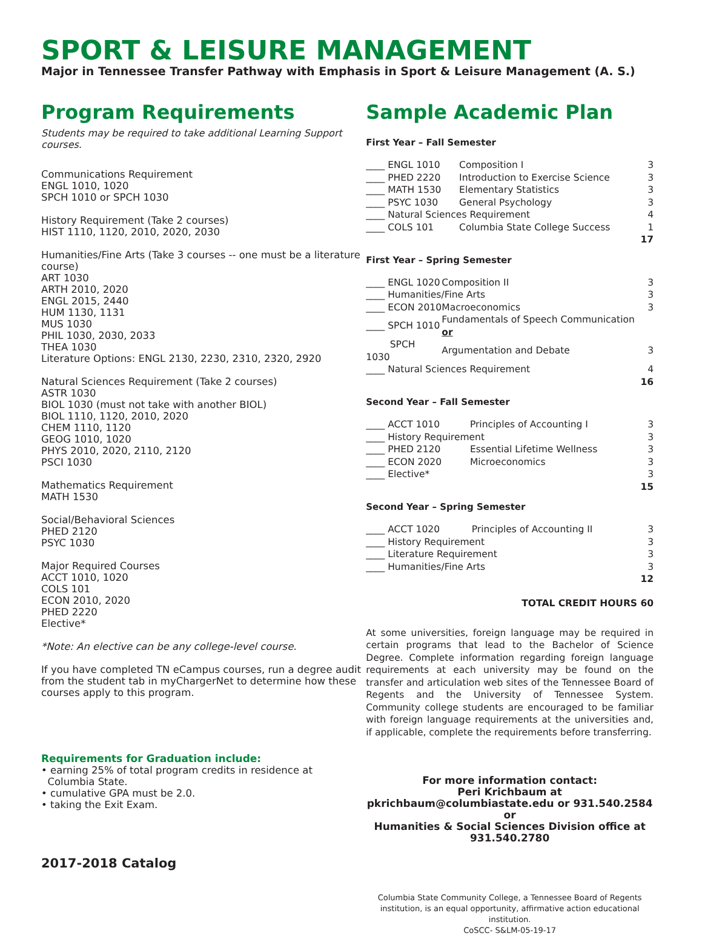SPORT & LEISURE MANAGEMENT
Major in Tennessee Transfer Pathway with Emphasis in Sport & Leisure Management (A. S.)
Program Requirements
Students may be required to take additional Learning Support courses.
Communications Requirement
ENGL 1010, 1020
SPCH 1010 or SPCH 1030
History Requirement (Take 2 courses)
HIST 1110, 1120, 2010, 2020, 2030
Humanities/Fine Arts (Take 3 courses -- one must be a literature course)
ART 1030
ARTH 2010, 2020
ENGL 2015, 2440
HUM 1130, 1131
MUS 1030
PHIL 1030, 2030, 2033
THEA 1030
Literature Options: ENGL 2130, 2230, 2310, 2320, 2920
Natural Sciences Requirement (Take 2 courses)
ASTR 1030
BIOL 1030 (must not take with another BIOL)
BIOL 1110, 1120, 2010, 2020
CHEM 1110, 1120
GEOG 1010, 1020
PHYS 2010, 2020, 2110, 2120
PSCI 1030
Mathematics Requirement
MATH 1530
Social/Behavioral Sciences
PHED 2120
PSYC 1030
Major Required Courses
ACCT 1010, 1020
COLS 101
ECON 2010, 2020
PHED 2220
Elective*
*Note: An elective can be any college-level course.
If you have completed TN eCampus courses, run a degree audit from the student tab in myChargerNet to determine how these courses apply to this program.
Requirements for Graduation include:
• earning 25% of total program credits in residence at
Columbia State.
• cumulative GPA must be 2.0.
• taking the Exit Exam.
2017-2018 Catalog
Sample Academic Plan
First Year – Fall Semester
| ____ ENGL 1010 | Composition I | 3 |
| ____ PHED 2220 | Introduction to Exercise Science | 3 |
| ____ MATH 1530 | Elementary Statistics | 3 |
| ____ PSYC 1030 | General Psychology | 3 |
| ____ Natural Sciences Requirement | | 4 |
| ____ COLS 101 | Columbia State College Success | 1 |
| 17 | | |
First Year – Spring Semester
| ____ ENGL 1020 | Composition II | 3 |
| ____ Humanities/Fine Arts | | 3 |
| ____ ECON 2010 | Macroeconomics | 3 |
| ____ SPCH 1010 | Fundamentals of Speech Communication or | |
| SPCH 1030 | Argumentation and Debate | 3 |
| ____ Natural Sciences Requirement | | 4 |
| 16 | | |
Second Year – Fall Semester
| ____ ACCT 1010 | Principles of Accounting I | 3 |
| ____ History Requirement | | 3 |
| ____ PHED 2120 | Essential Lifetime Wellness | 3 |
| ____ ECON 2020 | Microeconomics | 3 |
| ____ Elective* | | 3 |
| 15 | | |
Second Year – Spring Semester
| ____ ACCT 1020 | Principles of Accounting II | 3 |
| ____ History Requirement | | 3 |
| ____ Literature Requirement | | 3 |
| ____ Humanities/Fine Arts | | 3 |
| 12 | | |
TOTAL CREDIT HOURS 60
At some universities, foreign language may be required in certain programs that lead to the Bachelor of Science Degree. Complete information regarding foreign language requirements at each university may be found on the transfer and articulation web sites of the Tennessee Board of Regents and the University of Tennessee System. Community college students are encouraged to be familiar with foreign language requirements at the universities and, if applicable, complete the requirements before transferring.
For more information contact:
Peri Krichbaum at
pkrichbaum@columbiastate.edu or 931.540.2584
or
Humanities & Social Sciences Division office at
931.540.2780
Columbia State Community College, a Tennessee Board of Regents institution, is an equal opportunity, affirmative action educational institution.
CoSCC- S&LM-05-19-17